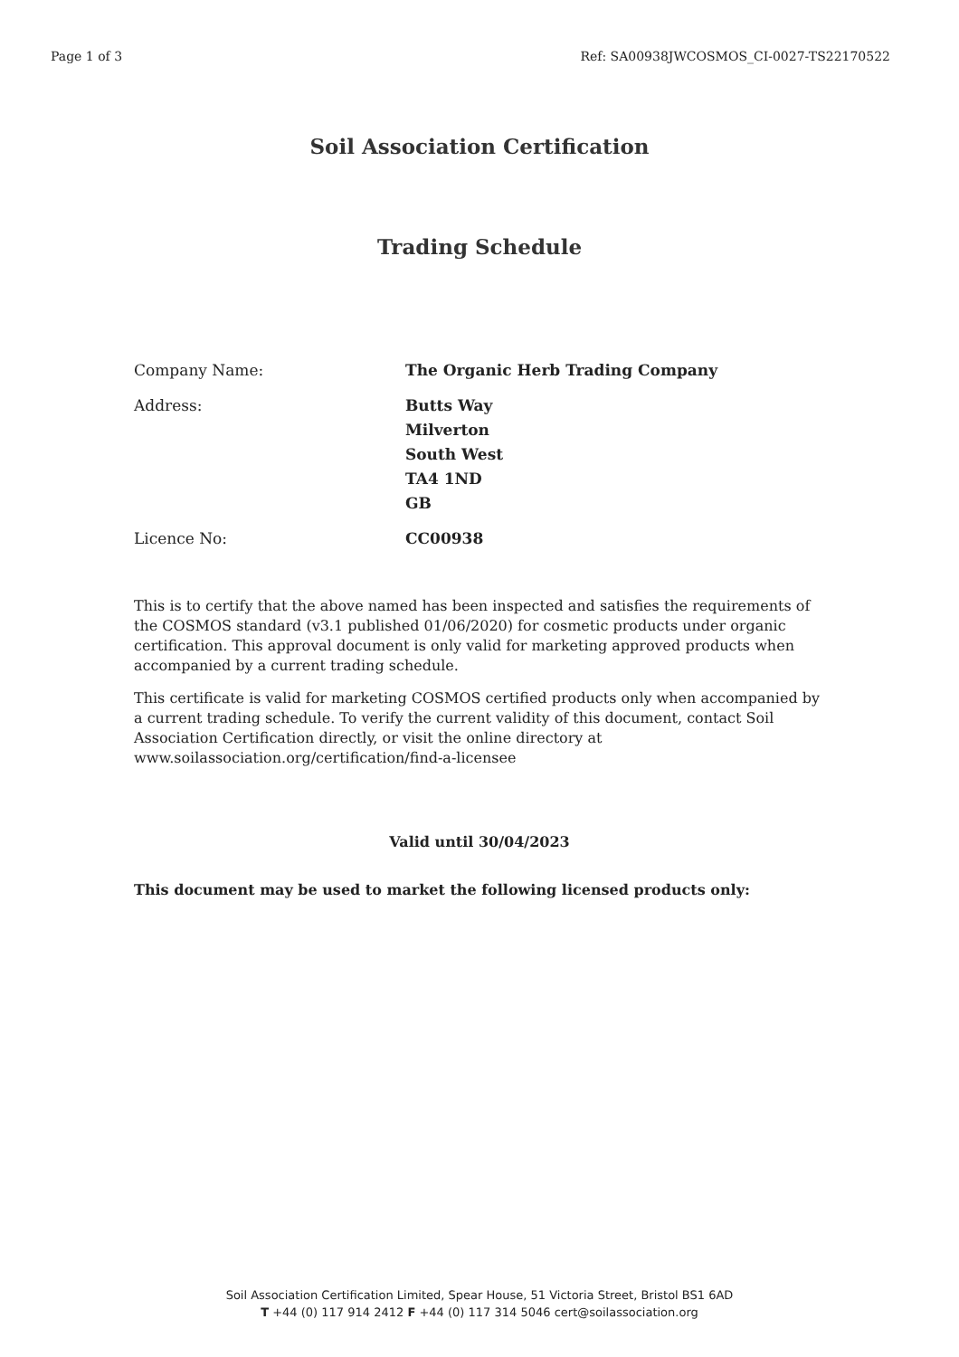Page 1 of 3 Ref: SA00938JWCOSMOS_CI-0027-TS22170522
Soil Association Certification
Trading Schedule
| Company Name: | The Organic Herb Trading Company |
| Address: | Butts Way Milverton South West TA4 1ND GB |
| Licence No: | CC00938 |
This is to certify that the above named has been inspected and satisfies the requirements of the COSMOS standard (v3.1 published 01/06/2020) for cosmetic products under organic certification. This approval document is only valid for marketing approved products when accompanied by a current trading schedule.
This certificate is valid for marketing COSMOS certified products only when accompanied by a current trading schedule. To verify the current validity of this document, contact Soil Association Certification directly, or visit the online directory at www.soilassociation.org/certification/find-a-licensee
Valid until 30/04/2023
This document may be used to market the following licensed products only:
Soil Association Certification Limited, Spear House, 51 Victoria Street, Bristol BS1 6AD
T +44 (0) 117 914 2412 F +44 (0) 117 314 5046 cert@soilassociation.org